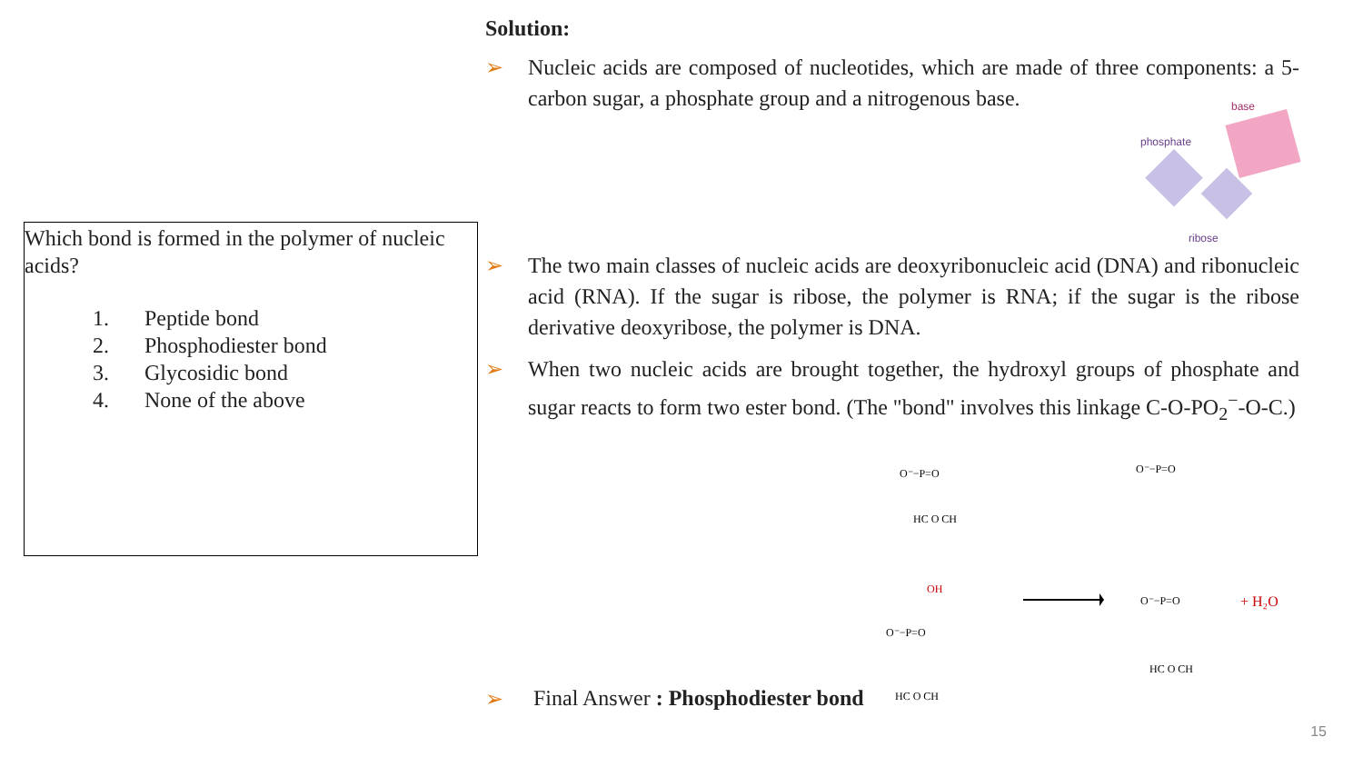Which bond is formed in the polymer of nucleic acids?
1. Peptide bond
2. Phosphodiester bond
3. Glycosidic bond
4. None of the above
Solution:
➢ Nucleic acids are composed of nucleotides, which are made of three components: a 5-carbon sugar, a phosphate group and a nitrogenous base.
➢ The two main classes of nucleic acids are deoxyribonucleic acid (DNA) and ribonucleic acid (RNA). If the sugar is ribose, the polymer is RNA; if the sugar is the ribose derivative deoxyribose, the polymer is DNA.
➢ When two nucleic acids are brought together, the hydroxyl groups of phosphate and sugar reacts to form two ester bond. (The "bond" involves this linkage C-O-PO<sub>2</sub><sup>−</sup>-O-C.)
phosphate
base
ribose
O⁻−P=O
HC O CH
OH
O⁻−P=O
HC O CH
O⁻−P=O
O⁻−P=O
HC O CH
+ H₂O
➢ Final Answer : Phosphodiester bond
15